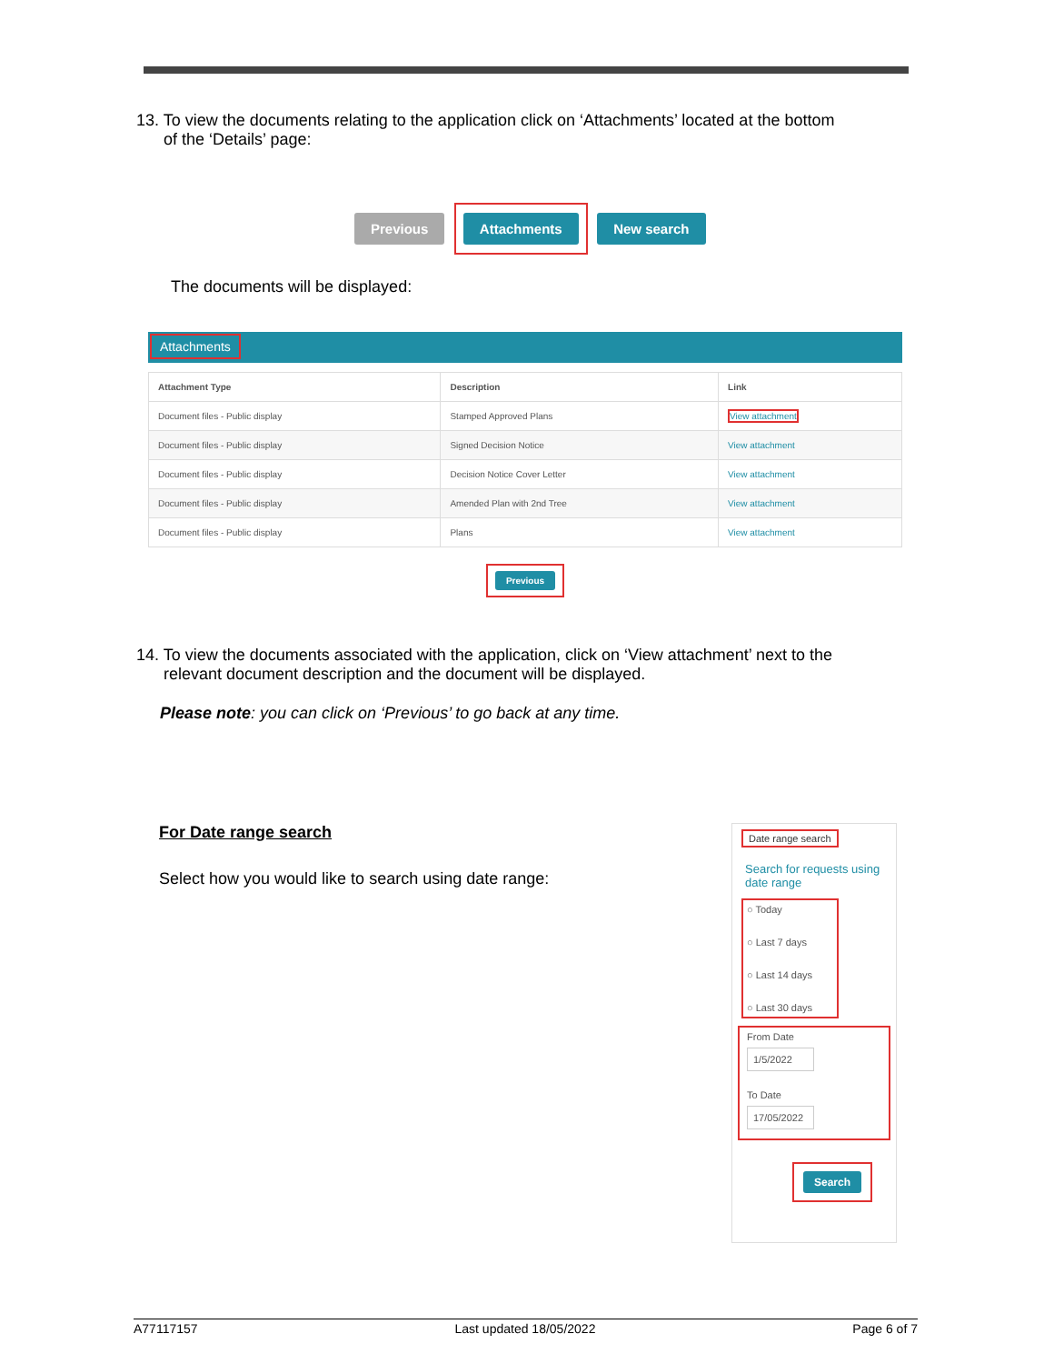13. To view the documents relating to the application click on ‘Attachments’ located at the bottom
of the ‘Details’ page:
Previous Attachments New search
The documents will be displayed:
Attachments
| Attachment Type | Description | Link |
| --- | --- | --- |
| Document files - Public display | Stamped Approved Plans | View attachment |
| Document files - Public display | Signed Decision Notice | View attachment |
| Document files - Public display | Decision Notice Cover Letter | View attachment |
| Document files - Public display | Amended Plan with 2nd Tree | View attachment |
| Document files - Public display | Plans | View attachment |
Previous
14. To view the documents associated with the application, click on ‘View attachment’ next to the
relevant document description and the document will be displayed.
Please note: you can click on ‘Previous’ to go back at any time.
For Date range search
Select how you would like to search using date range:
Date range search
Search for requests using date range
○ Today
○ Last 7 days
○ Last 14 days
○ Last 30 days
From Date
1/5/2022
To Date
17/05/2022
Search
A77117157 Last updated 18/05/2022 Page 6 of 7